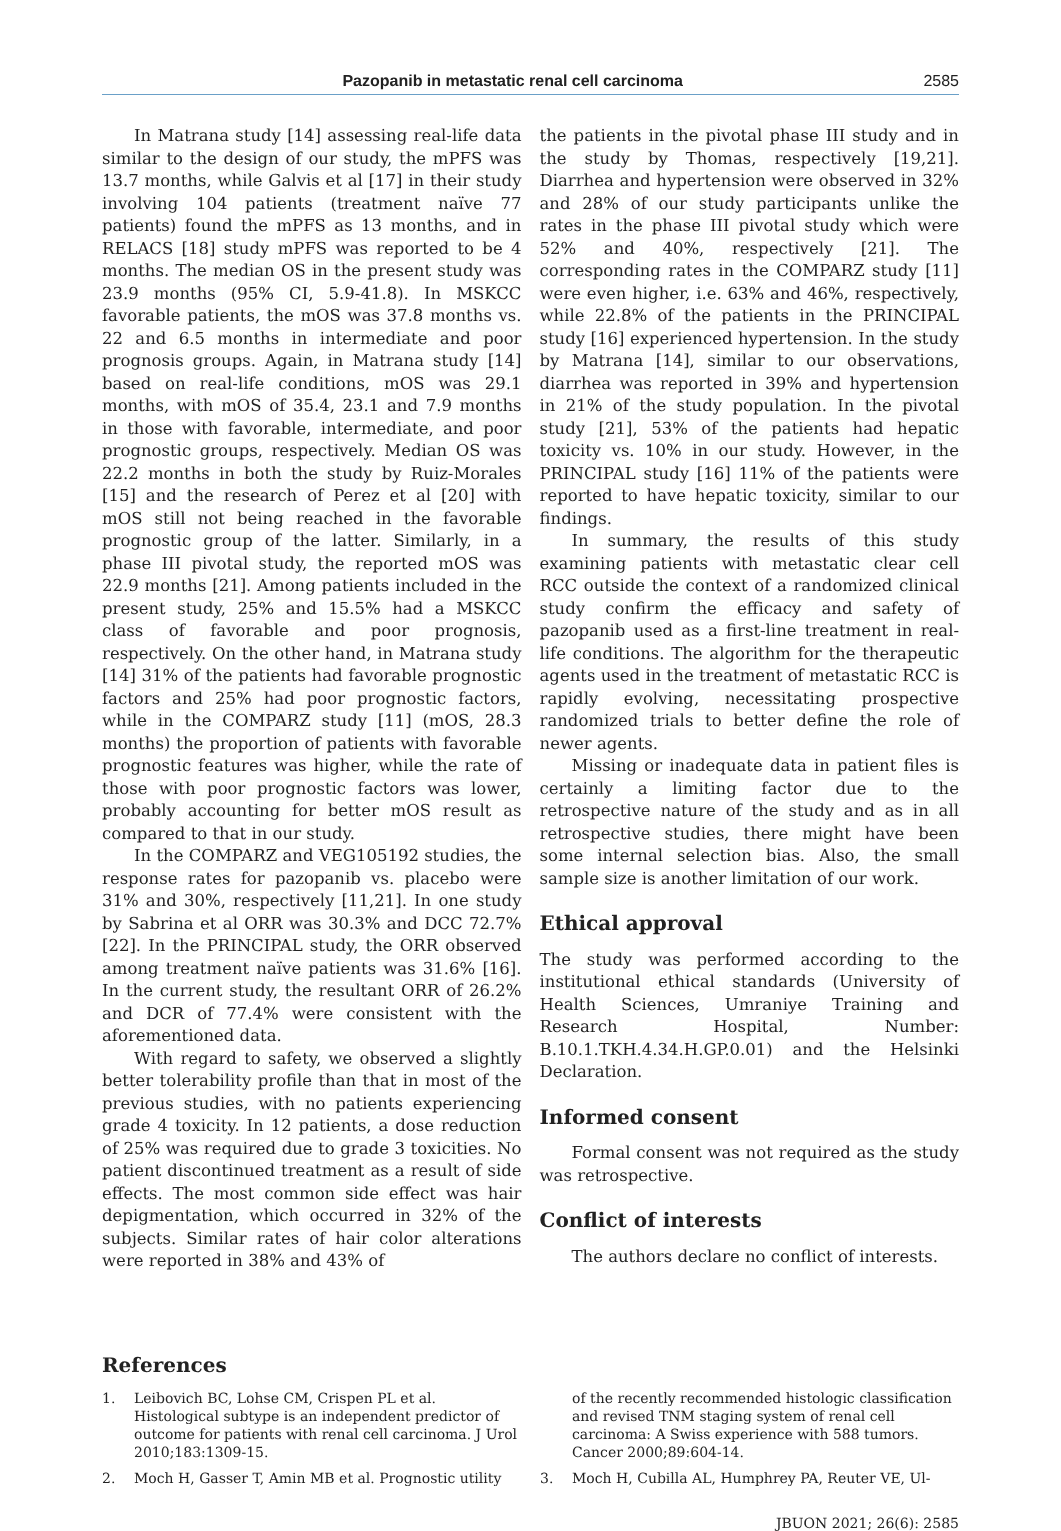Pazopanib in metastatic renal cell carcinoma 2585
In Matrana study [14] assessing real-life data similar to the design of our study, the mPFS was 13.7 months, while Galvis et al [17] in their study involving 104 patients (treatment naïve 77 patients) found the mPFS as 13 months, and in RELACS [18] study mPFS was reported to be 4 months. The median OS in the present study was 23.9 months (95% CI, 5.9-41.8). In MSKCC favorable patients, the mOS was 37.8 months vs. 22 and 6.5 months in intermediate and poor prognosis groups. Again, in Matrana study [14] based on real-life conditions, mOS was 29.1 months, with mOS of 35.4, 23.1 and 7.9 months in those with favorable, intermediate, and poor prognostic groups, respectively. Median OS was 22.2 months in both the study by Ruiz-Morales [15] and the research of Perez et al [20] with mOS still not being reached in the favorable prognostic group of the latter. Similarly, in a phase III pivotal study, the reported mOS was 22.9 months [21]. Among patients included in the present study, 25% and 15.5% had a MSKCC class of favorable and poor prognosis, respectively. On the other hand, in Matrana study [14] 31% of the patients had favorable prognostic factors and 25% had poor prognostic factors, while in the COMPARZ study [11] (mOS, 28.3 months) the proportion of patients with favorable prognostic features was higher, while the rate of those with poor prognostic factors was lower, probably accounting for better mOS result as compared to that in our study.
In the COMPARZ and VEG105192 studies, the response rates for pazopanib vs. placebo were 31% and 30%, respectively [11,21]. In one study by Sabrina et al ORR was 30.3% and DCC 72.7% [22]. In the PRINCIPAL study, the ORR observed among treatment naïve patients was 31.6% [16]. In the current study, the resultant ORR of 26.2% and DCR of 77.4% were consistent with the aforementioned data.
With regard to safety, we observed a slightly better tolerability profile than that in most of the previous studies, with no patients experiencing grade 4 toxicity. In 12 patients, a dose reduction of 25% was required due to grade 3 toxicities. No patient discontinued treatment as a result of side effects. The most common side effect was hair depigmentation, which occurred in 32% of the subjects. Similar rates of hair color alterations were reported in 38% and 43% of
the patients in the pivotal phase III study and in the study by Thomas, respectively [19,21]. Diarrhea and hypertension were observed in 32% and 28% of our study participants unlike the rates in the phase III pivotal study which were 52% and 40%, respectively [21]. The corresponding rates in the COMPARZ study [11] were even higher, i.e. 63% and 46%, respectively, while 22.8% of the patients in the PRINCIPAL study [16] experienced hypertension. In the study by Matrana [14], similar to our observations, diarrhea was reported in 39% and hypertension in 21% of the study population. In the pivotal study [21], 53% of the patients had hepatic toxicity vs. 10% in our study. However, in the PRINCIPAL study [16] 11% of the patients were reported to have hepatic toxicity, similar to our findings.
In summary, the results of this study examining patients with metastatic clear cell RCC outside the context of a randomized clinical study confirm the efficacy and safety of pazopanib used as a first-line treatment in real-life conditions. The algorithm for the therapeutic agents used in the treatment of metastatic RCC is rapidly evolving, necessitating prospective randomized trials to better define the role of newer agents.
Missing or inadequate data in patient files is certainly a limiting factor due to the retrospective nature of the study and as in all retrospective studies, there might have been some internal selection bias. Also, the small sample size is another limitation of our work.
Ethical approval
The study was performed according to the institutional ethical standards (University of Health Sciences, Umraniye Training and Research Hospital, Number: B.10.1.TKH.4.34.H.GP.0.01) and the Helsinki Declaration.
Informed consent
Formal consent was not required as the study was retrospective.
Conflict of interests
The authors declare no conflict of interests.
References
1. Leibovich BC, Lohse CM, Crispen PL et al. Histological subtype is an independent predictor of outcome for patients with renal cell carcinoma. J Urol 2010;183:1309-15.
2. Moch H, Gasser T, Amin MB et al. Prognostic utility
of the recently recommended histologic classification and revised TNM staging system of renal cell carcinoma: A Swiss experience with 588 tumors. Cancer 2000;89:604-14.
3. Moch H, Cubilla AL, Humphrey PA, Reuter VE, Ul-
JBUON 2021; 26(6): 2585